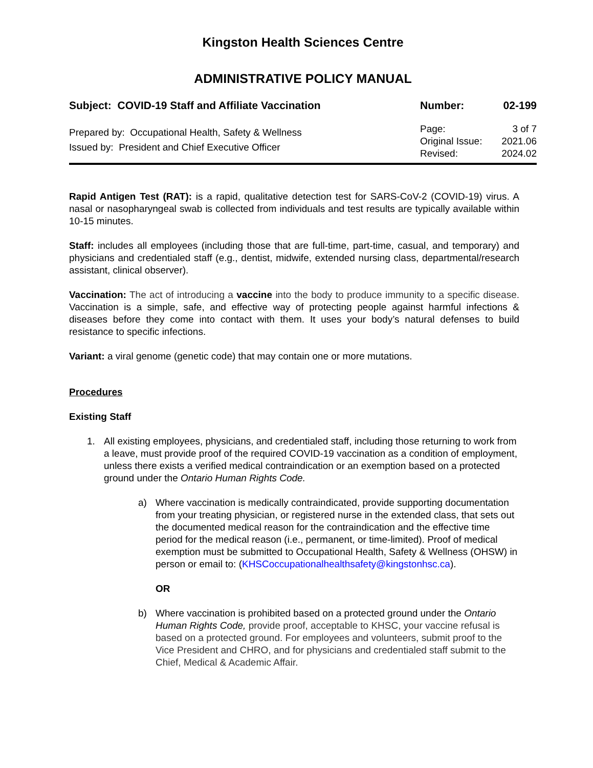Kingston Health Sciences Centre
ADMINISTRATIVE POLICY MANUAL
Subject: COVID-19 Staff and Affiliate Vaccination Number: 02-199
Prepared by: Occupational Health, Safety & Wellness
Issued by: President and Chief Executive Officer
Page: 3 of 7
Original Issue: 2021.06
Revised: 2024.02
Rapid Antigen Test (RAT): is a rapid, qualitative detection test for SARS-CoV-2 (COVID-19) virus. A nasal or nasopharyngeal swab is collected from individuals and test results are typically available within 10-15 minutes.
Staff: includes all employees (including those that are full-time, part-time, casual, and temporary) and physicians and credentialed staff (e.g., dentist, midwife, extended nursing class, departmental/research assistant, clinical observer).
Vaccination: The act of introducing a vaccine into the body to produce immunity to a specific disease. Vaccination is a simple, safe, and effective way of protecting people against harmful infections & diseases before they come into contact with them. It uses your body’s natural defenses to build resistance to specific infections.
Variant: a viral genome (genetic code) that may contain one or more mutations.
Procedures
Existing Staff
1. All existing employees, physicians, and credentialed staff, including those returning to work from a leave, must provide proof of the required COVID-19 vaccination as a condition of employment, unless there exists a verified medical contraindication or an exemption based on a protected ground under the Ontario Human Rights Code.
a) Where vaccination is medically contraindicated, provide supporting documentation from your treating physician, or registered nurse in the extended class, that sets out the documented medical reason for the contraindication and the effective time period for the medical reason (i.e., permanent, or time-limited). Proof of medical exemption must be submitted to Occupational Health, Safety & Wellness (OHSW) in person or email to: (KHSCoccupationalhealthsafety@kingstonhsc.ca).
OR
b) Where vaccination is prohibited based on a protected ground under the Ontario Human Rights Code, provide proof, acceptable to KHSC, your vaccine refusal is based on a protected ground. For employees and volunteers, submit proof to the Vice President and CHRO, and for physicians and credentialed staff submit to the Chief, Medical & Academic Affair.